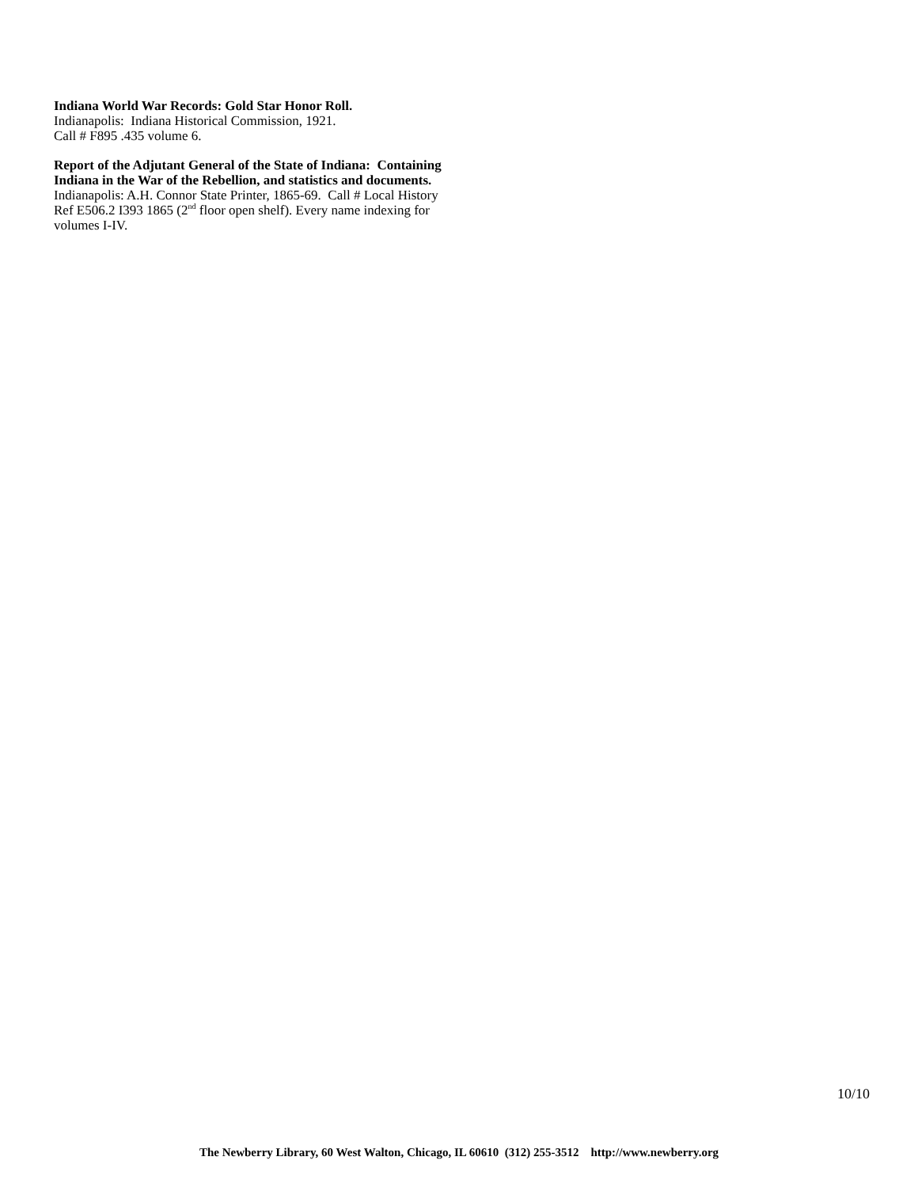Indiana World War Records: Gold Star Honor Roll.
Indianapolis: Indiana Historical Commission, 1921.
Call # F895 .435 volume 6.
Report of the Adjutant General of the State of Indiana: Containing Indiana in the War of the Rebellion, and statistics and documents. Indianapolis: A.H. Connor State Printer, 1865-69. Call # Local History Ref E506.2 I393 1865 (2<sup>nd</sup> floor open shelf). Every name indexing for volumes I-IV.
10/10
The Newberry Library, 60 West Walton, Chicago, IL 60610 (312) 255-3512 http://www.newberry.org